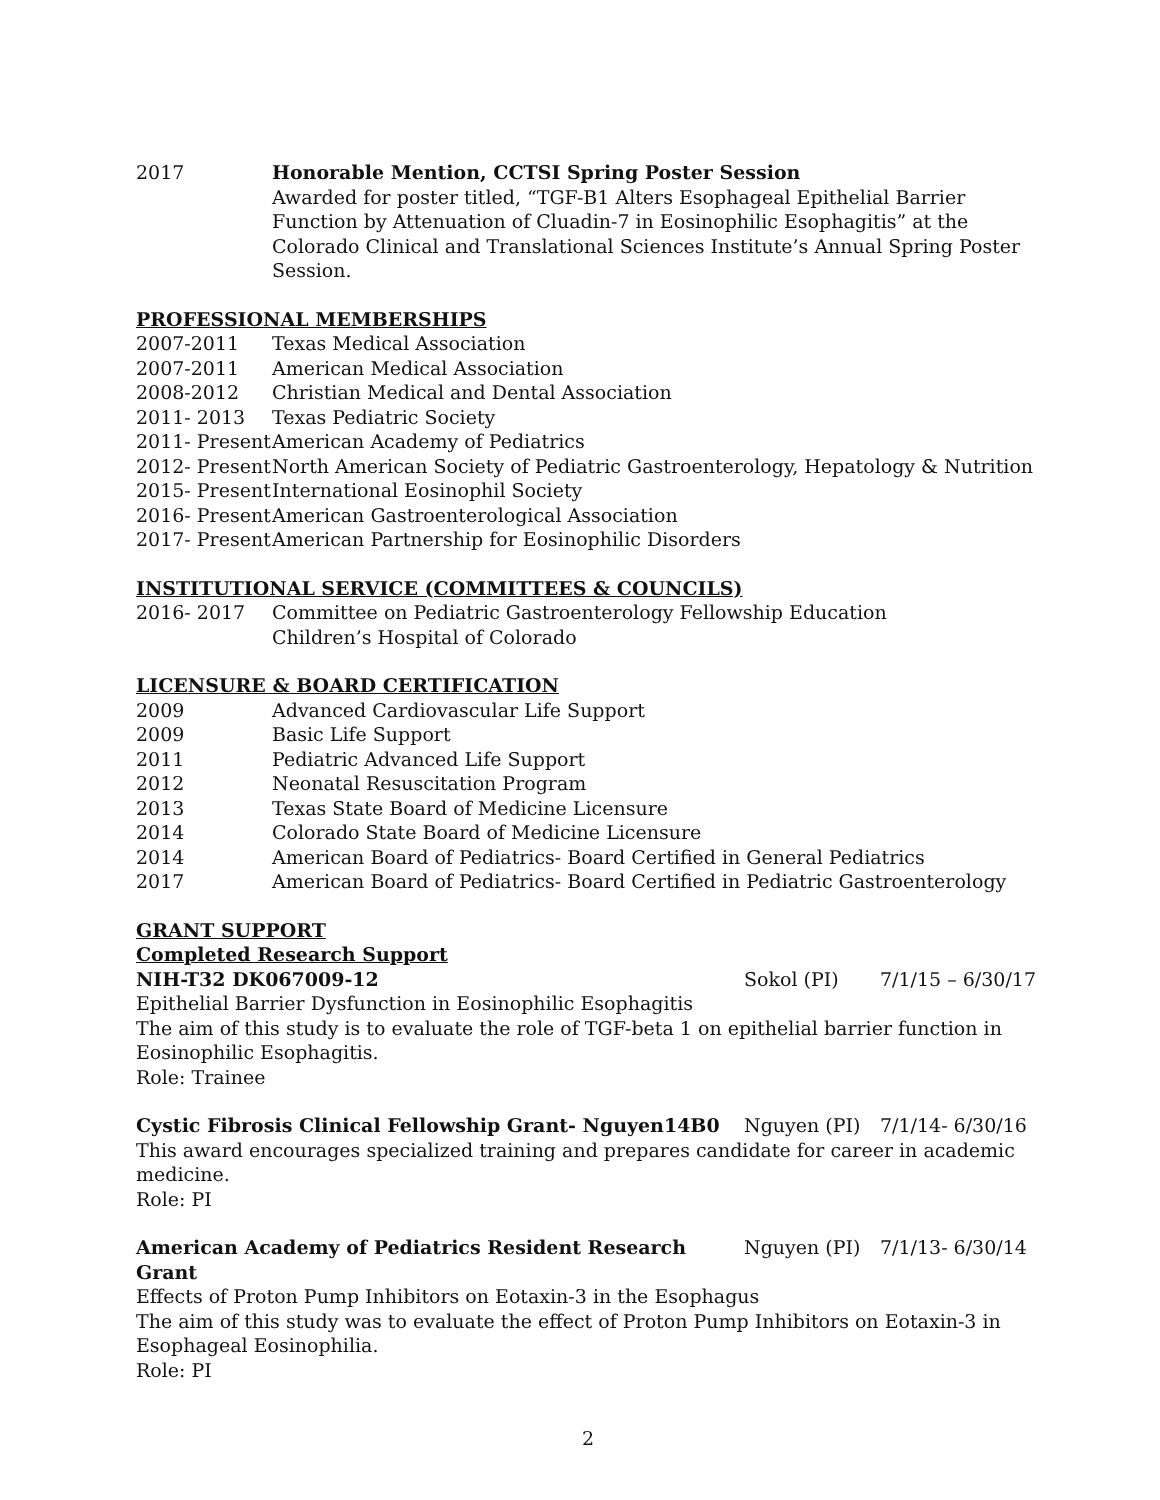2017 Honorable Mention, CCTSI Spring Poster Session
Awarded for poster titled, “TGF-B1 Alters Esophageal Epithelial Barrier Function by Attenuation of Cluadin-7 in Eosinophilic Esophagitis” at the Colorado Clinical and Translational Sciences Institute’s Annual Spring Poster Session.
PROFESSIONAL MEMBERSHIPS
2007-2011 Texas Medical Association
2007-2011 American Medical Association
2008-2012 Christian Medical and Dental Association
2011- 2013 Texas Pediatric Society
2011- Present
American Academy of Pediatrics
2012- Present
North American Society of Pediatric Gastroenterology, Hepatology & Nutrition
2015- Present
International Eosinophil Society
2016- Present
American Gastroenterological Association
2017- Present
American Partnership for Eosinophilic Disorders
INSTITUTIONAL SERVICE (COMMITTEES & COUNCILS)
2016- 2017 Committee on Pediatric Gastroenterology Fellowship Education
Children’s Hospital of Colorado
LICENSURE & BOARD CERTIFICATION
2009 Advanced Cardiovascular Life Support
2009 Basic Life Support
2011 Pediatric Advanced Life Support
2012 Neonatal Resuscitation Program
2013 Texas State Board of Medicine Licensure
2014 Colorado State Board of Medicine Licensure
2014 American Board of Pediatrics- Board Certified in General Pediatrics
2017 American Board of Pediatrics- Board Certified in Pediatric Gastroenterology
GRANT SUPPORT
Completed Research Support
NIH-T32 DK067009-12 Sokol (PI) 7/1/15 – 6/30/17
Epithelial Barrier Dysfunction in Eosinophilic Esophagitis
The aim of this study is to evaluate the role of TGF-beta 1 on epithelial barrier function in Eosinophilic Esophagitis.
Role: Trainee
Cystic Fibrosis Clinical Fellowship Grant- Nguyen14B0
Nguyen (PI) 7/1/14- 6/30/16
This award encourages specialized training and prepares candidate for career in academic medicine.
Role: PI
American Academy of Pediatrics Resident Research Grant
Nguyen (PI) 7/1/13- 6/30/14
Effects of Proton Pump Inhibitors on Eotaxin-3 in the Esophagus
The aim of this study was to evaluate the effect of Proton Pump Inhibitors on Eotaxin-3 in Esophageal Eosinophilia.
Role: PI
2